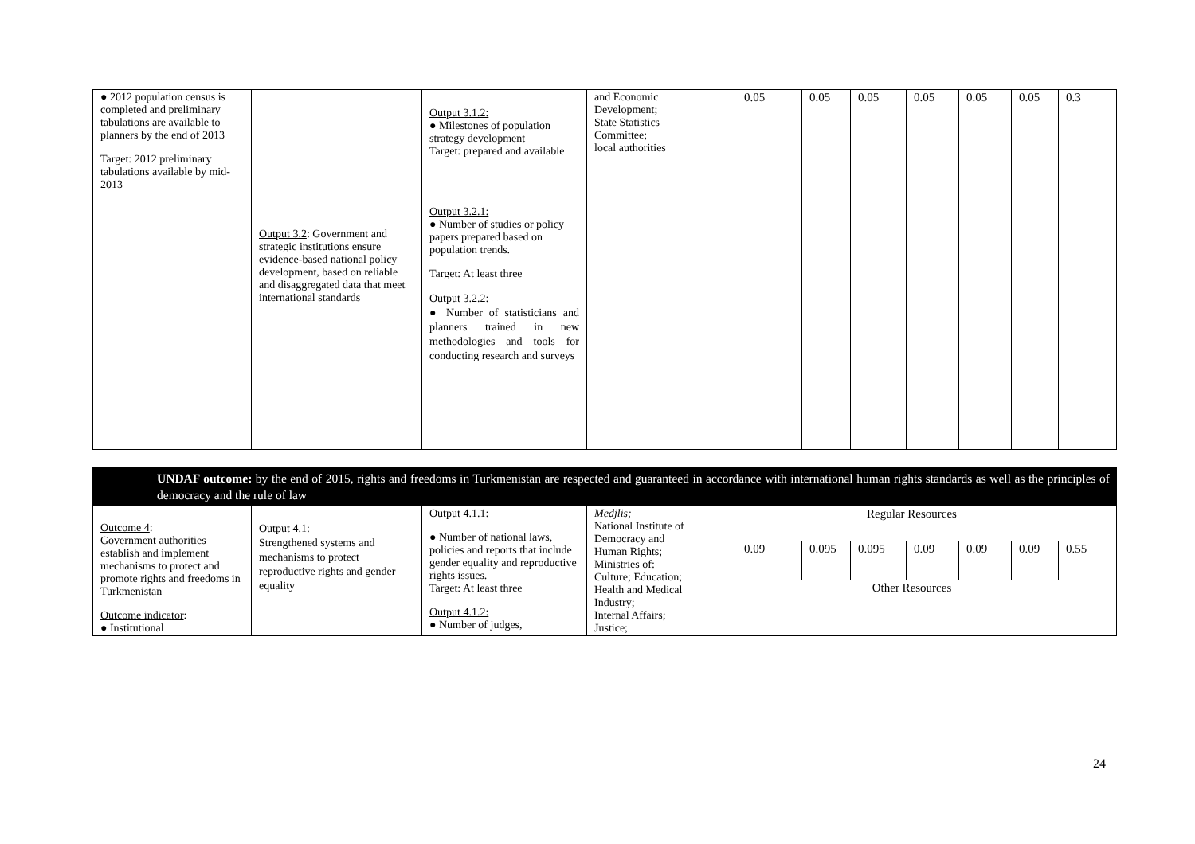| ● 2012 population census is completed and preliminary tabulations are available to planners by the end of 2013 Target: 2012 preliminary tabulations available by mid-2013 | Output 3.2 : Government and strategic institutions ensure evidence-based national policy development, based on reliable and disaggregated data that meet international standards | Output 3.1.2: ● Milestones of population strategy development Target: prepared and available Output 3.2.1: ● Number of studies or policy papers prepared based on population trends. Target: At least three Output 3.2.2: ● Number of statisticians and planners trained in new methodologies and tools for conducting research and surveys | and Economic Development; State Statistics Committee; local authorities | 0.05 | 0.05 | 0.05 | 0.05 | 0.05 | 0.05 | 0.3 |
| UNDAF outcome: by the end of 2015, rights and freedoms in Turkmenistan are respected and guaranteed in accordance with international human rights standards as well as the principles of democracy and the rule of law | | | | | | | | | | |
| Outcome 4 : Government authorities establish and implement mechanisms to protect and promote rights and freedoms in Turkmenistan Outcome indicator : ● Institutional | Output 4.1 : Strengthened systems and mechanisms to protect reproductive rights and gender equality | Output 4.1.1: ● Number of national laws, policies and reports that include gender equality and reproductive rights issues. Target: At least three Output 4.1.2: ● Number of judges, | Medjlis; National Institute of Democracy and Human Rights; Ministries of: Culture; Education; Health and Medical Industry; Internal Affairs; Justice; | Regular Resources | | | | | | |
| | | | | 0.09 | 0.095 | 0.095 | 0.09 | 0.09 | 0.09 | 0.55 |
| | | | | Other Resources | | | | | | |
24